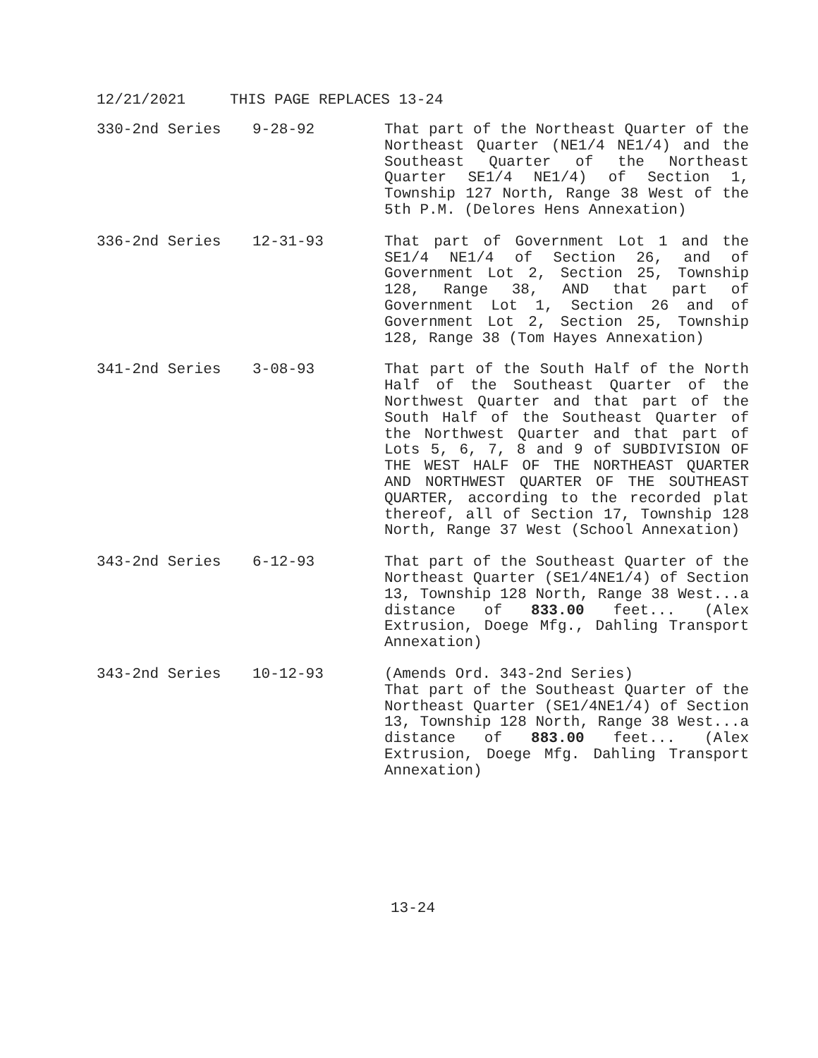12/21/2021 THIS PAGE REPLACES 13-24
| 330-2nd Series | 9-28-92 | That part of the Northeast Quarter of the Northeast Quarter (NE1/4 NE1/4) and the Southeast Quarter of the Northeast Quarter SE1/4 NE1/4) of Section 1, Township 127 North, Range 38 West of the 5th P.M. (Delores Hens Annexation) |
| 336-2nd Series | 12-31-93 | That part of Government Lot 1 and the SE1/4 NE1/4 of Section 26, and of Government Lot 2, Section 25, Township 128, Range 38, AND that part of Government Lot 1, Section 26 and of Government Lot 2, Section 25, Township 128, Range 38 (Tom Hayes Annexation) |
| 341-2nd Series | 3-08-93 | That part of the South Half of the North Half of the Southeast Quarter of the Northwest Quarter and that part of the South Half of the Southeast Quarter of the Northwest Quarter and that part of Lots 5, 6, 7, 8 and 9 of SUBDIVISION OF THE WEST HALF OF THE NORTHEAST QUARTER AND NORTHWEST QUARTER OF THE SOUTHEAST QUARTER, according to the recorded plat thereof, all of Section 17, Township 128 North, Range 37 West (School Annexation) |
| 343-2nd Series | 6-12-93 | That part of the Southeast Quarter of the Northeast Quarter (SE1/4NE1/4) of Section 13, Township 128 North, Range 38 West...a distance of 833.00 feet... (Alex Extrusion, Doege Mfg., Dahling Transport Annexation) |
| 343-2nd Series | 10-12-93 | (Amends Ord. 343-2nd Series) That part of the Southeast Quarter of the Northeast Quarter (SE1/4NE1/4) of Section 13, Township 128 North, Range 38 West...a distance of 883.00 feet... (Alex Extrusion, Doege Mfg. Dahling Transport Annexation) |
13-24